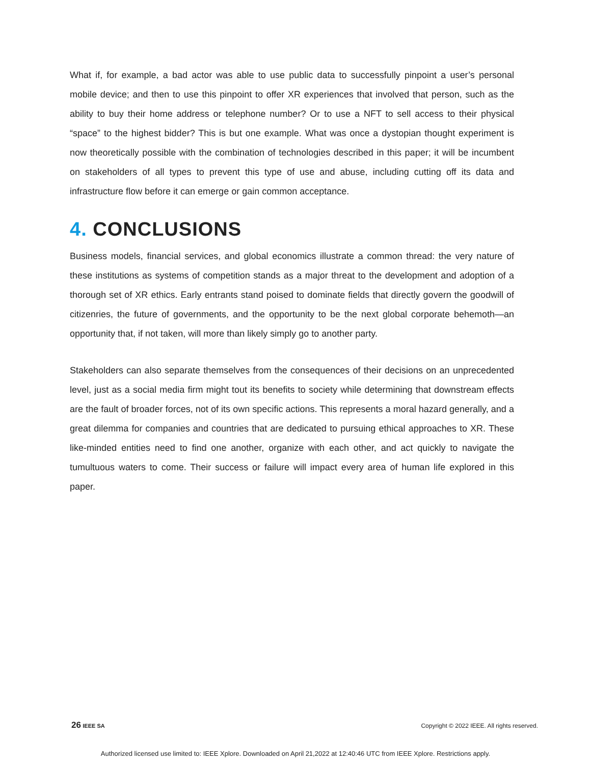What if, for example, a bad actor was able to use public data to successfully pinpoint a user’s personal mobile device; and then to use this pinpoint to offer XR experiences that involved that person, such as the ability to buy their home address or telephone number? Or to use a NFT to sell access to their physical “space” to the highest bidder? This is but one example. What was once a dystopian thought experiment is now theoretically possible with the combination of technologies described in this paper; it will be incumbent on stakeholders of all types to prevent this type of use and abuse, including cutting off its data and infrastructure flow before it can emerge or gain common acceptance.
4. CONCLUSIONS
Business models, financial services, and global economics illustrate a common thread: the very nature of these institutions as systems of competition stands as a major threat to the development and adoption of a thorough set of XR ethics. Early entrants stand poised to dominate fields that directly govern the goodwill of citizenries, the future of governments, and the opportunity to be the next global corporate behemoth—an opportunity that, if not taken, will more than likely simply go to another party.
Stakeholders can also separate themselves from the consequences of their decisions on an unprecedented level, just as a social media firm might tout its benefits to society while determining that downstream effects are the fault of broader forces, not of its own specific actions. This represents a moral hazard generally, and a great dilemma for companies and countries that are dedicated to pursuing ethical approaches to XR. These like-minded entities need to find one another, organize with each other, and act quickly to navigate the tumultuous waters to come. Their success or failure will impact every area of human life explored in this paper.
26 IEEE SA Copyright © 2022 IEEE. All rights reserved.
Authorized licensed use limited to: IEEE Xplore. Downloaded on April 21,2022 at 12:40:46 UTC from IEEE Xplore. Restrictions apply.